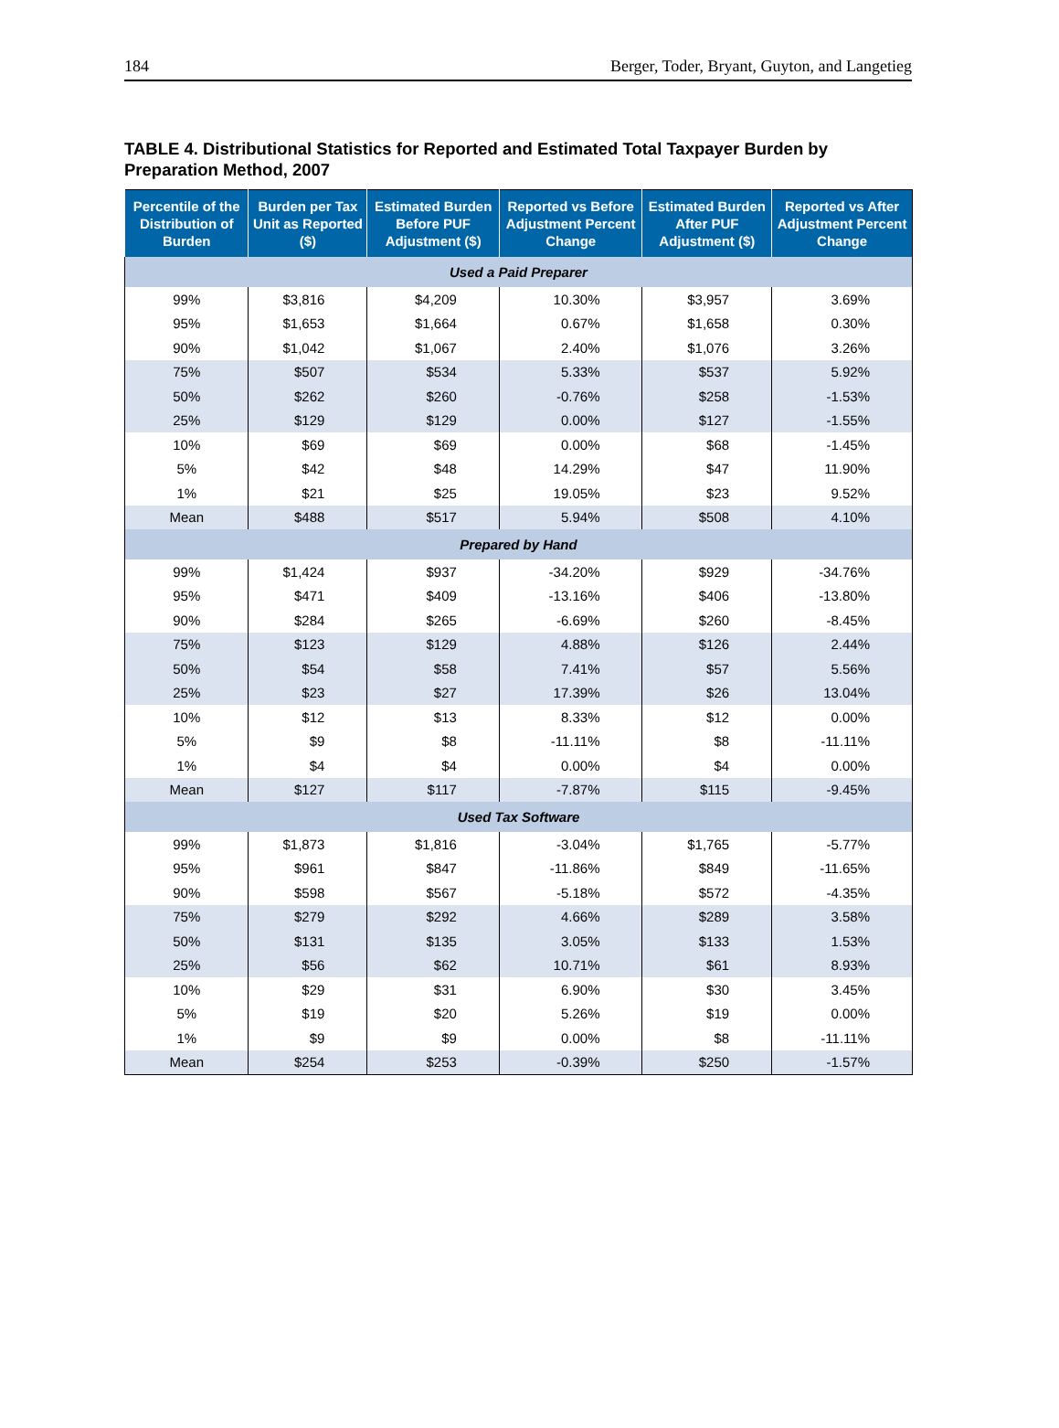184 Berger, Toder, Bryant, Guyton, and Langetieg
TABLE 4. Distributional Statistics for Reported and Estimated Total Taxpayer Burden by Preparation Method, 2007
| Percentile of the Distribution of Burden | Burden per Tax Unit as Reported ($) | Estimated Burden Before PUF Adjustment ($) | Reported vs Before Adjustment Percent Change | Estimated Burden After PUF Adjustment ($) | Reported vs After Adjustment Percent Change |
| --- | --- | --- | --- | --- | --- |
| Used a Paid Preparer | | | | | |
| 99% | $3,816 | $4,209 | 10.30% | $3,957 | 3.69% |
| 95% | $1,653 | $1,664 | 0.67% | $1,658 | 0.30% |
| 90% | $1,042 | $1,067 | 2.40% | $1,076 | 3.26% |
| 75% | $507 | $534 | 5.33% | $537 | 5.92% |
| 50% | $262 | $260 | -0.76% | $258 | -1.53% |
| 25% | $129 | $129 | 0.00% | $127 | -1.55% |
| 10% | $69 | $69 | 0.00% | $68 | -1.45% |
| 5% | $42 | $48 | 14.29% | $47 | 11.90% |
| 1% | $21 | $25 | 19.05% | $23 | 9.52% |
| Mean | $488 | $517 | 5.94% | $508 | 4.10% |
| Prepared by Hand | | | | | |
| 99% | $1,424 | $937 | -34.20% | $929 | -34.76% |
| 95% | $471 | $409 | -13.16% | $406 | -13.80% |
| 90% | $284 | $265 | -6.69% | $260 | -8.45% |
| 75% | $123 | $129 | 4.88% | $126 | 2.44% |
| 50% | $54 | $58 | 7.41% | $57 | 5.56% |
| 25% | $23 | $27 | 17.39% | $26 | 13.04% |
| 10% | $12 | $13 | 8.33% | $12 | 0.00% |
| 5% | $9 | $8 | -11.11% | $8 | -11.11% |
| 1% | $4 | $4 | 0.00% | $4 | 0.00% |
| Mean | $127 | $117 | -7.87% | $115 | -9.45% |
| Used Tax Software | | | | | |
| 99% | $1,873 | $1,816 | -3.04% | $1,765 | -5.77% |
| 95% | $961 | $847 | -11.86% | $849 | -11.65% |
| 90% | $598 | $567 | -5.18% | $572 | -4.35% |
| 75% | $279 | $292 | 4.66% | $289 | 3.58% |
| 50% | $131 | $135 | 3.05% | $133 | 1.53% |
| 25% | $56 | $62 | 10.71% | $61 | 8.93% |
| 10% | $29 | $31 | 6.90% | $30 | 3.45% |
| 5% | $19 | $20 | 5.26% | $19 | 0.00% |
| 1% | $9 | $9 | 0.00% | $8 | -11.11% |
| Mean | $254 | $253 | -0.39% | $250 | -1.57% |